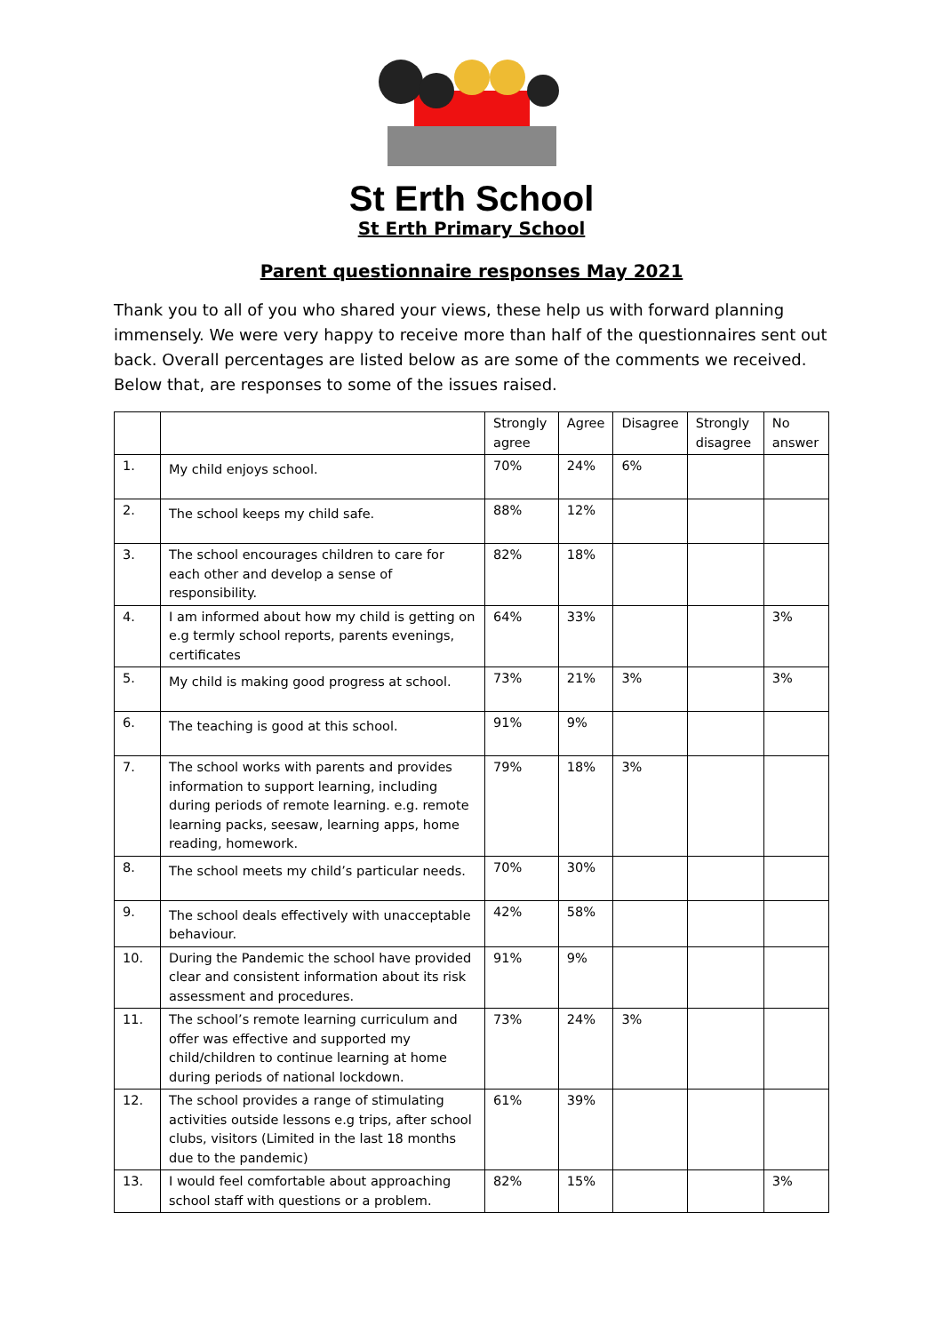St Erth School
St Erth Primary School
Parent questionnaire responses May 2021
Thank you to all of you who shared your views, these help us with forward planning immensely. We were very happy to receive more than half of the questionnaires sent out back. Overall percentages are listed below as are some of the comments we received. Below that, are responses to some of the issues raised.
| | | Strongly agree | Agree | Disagree | Strongly disagree | No answer |
| --- | --- | --- | --- | --- | --- | --- |
| 1. | My child enjoys school. | 70% | 24% | 6% | | |
| 2. | The school keeps my child safe. | 88% | 12% | | | |
| 3. | The school encourages children to care for each other and develop a sense of responsibility. | 82% | 18% | | | |
| 4. | I am informed about how my child is getting on e.g termly school reports, parents evenings, certificates | 64% | 33% | | | 3% |
| 5. | My child is making good progress at school. | 73% | 21% | 3% | | 3% |
| 6. | The teaching is good at this school. | 91% | 9% | | | |
| 7. | The school works with parents and provides information to support learning, including during periods of remote learning. e.g. remote learning packs, seesaw, learning apps, home reading, homework. | 79% | 18% | 3% | | |
| 8. | The school meets my child’s particular needs. | 70% | 30% | | | |
| 9. | The school deals effectively with unacceptable behaviour. | 42% | 58% | | | |
| 10. | During the Pandemic the school have provided clear and consistent information about its risk assessment and procedures. | 91% | 9% | | | |
| 11. | The school’s remote learning curriculum and offer was effective and supported my child/children to continue learning at home during periods of national lockdown. | 73% | 24% | 3% | | |
| 12. | The school provides a range of stimulating activities outside lessons e.g trips, after school clubs, visitors (Limited in the last 18 months due to the pandemic) | 61% | 39% | | | |
| 13. | I would feel comfortable about approaching school staff with questions or a problem. | 82% | 15% | | | 3% |